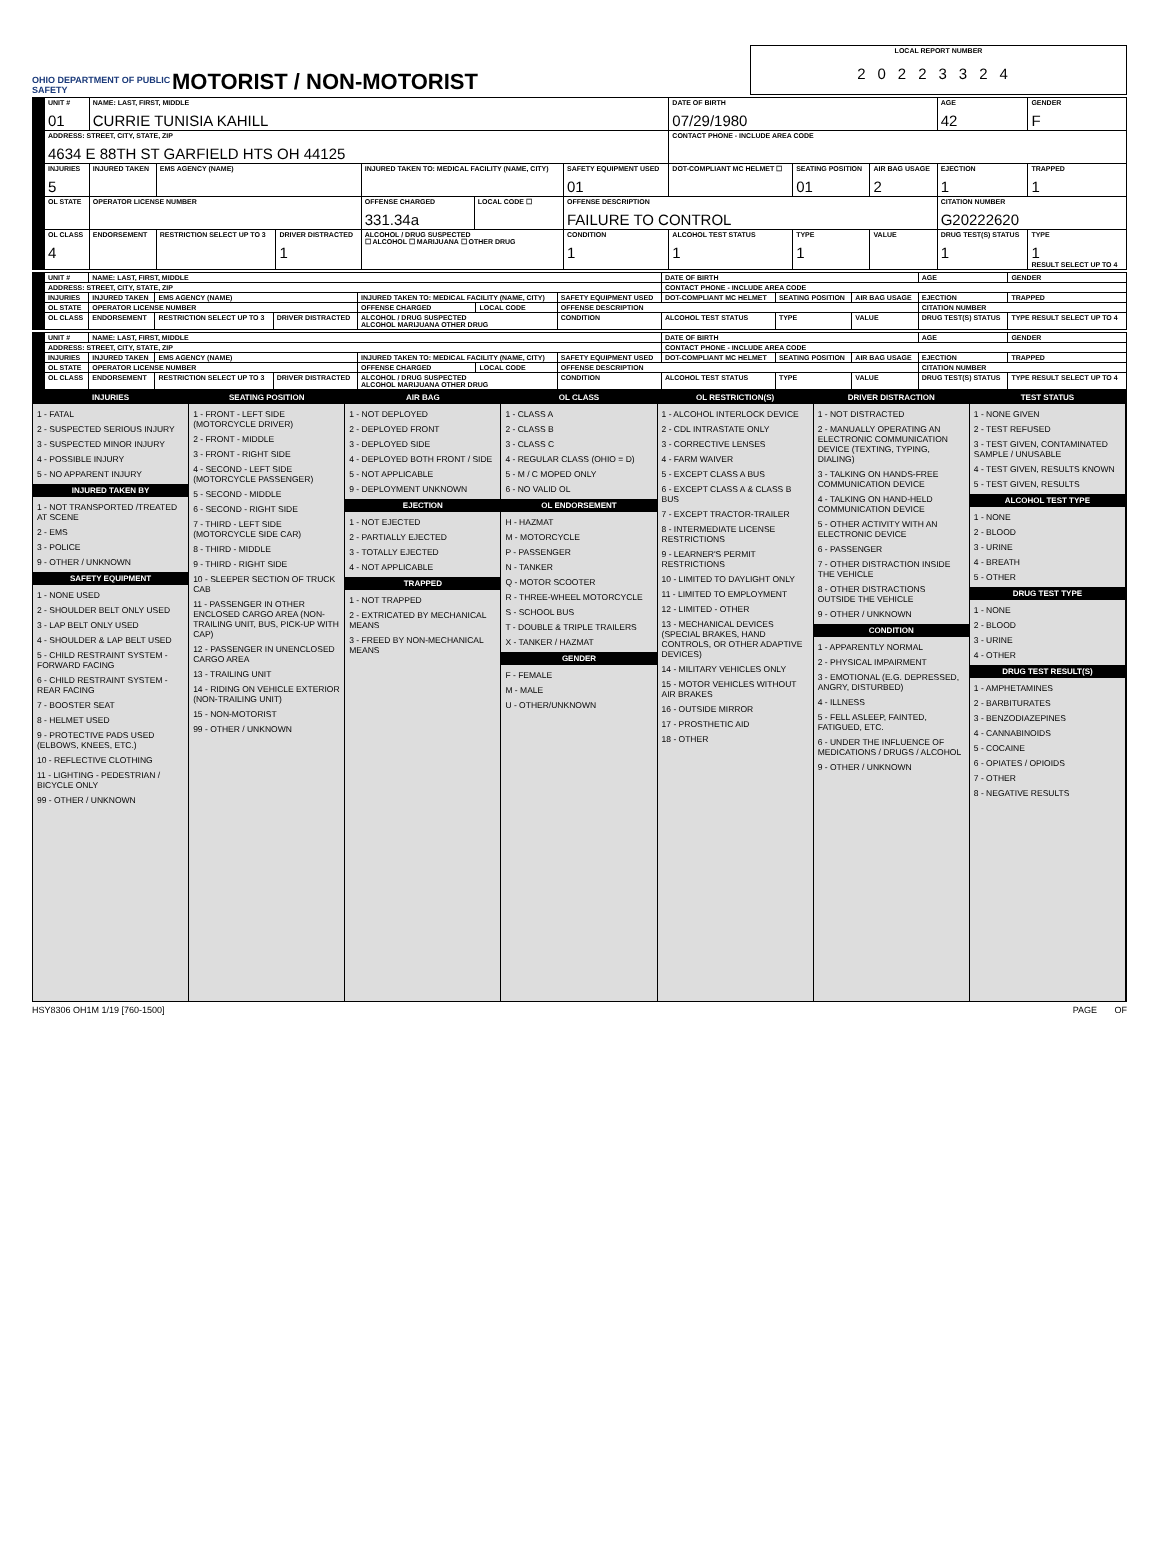OHIO DEPARTMENT OF PUBLIC SAFETY
MOTORIST / NON-MOTORIST
LOCAL REPORT NUMBER
20223324
| UNIT # 01 | NAME: LAST, FIRST, MIDDLE CURRIE TUNISIA KAHILL | | | | | | DATE OF BIRTH 07/29/1980 | | | AGE 42 | GENDER F |
| ADDRESS: STREET, CITY, STATE, ZIP 4634 E 88TH ST GARFIELD HTS OH 44125 | | | | | | | CONTACT PHONE - INCLUDE AREA CODE | | | | |
| INJURIES 5 | INJURED TAKEN | EMS AGENCY (NAME) | | INJURED TAKEN TO: MEDICAL FACILITY (NAME, CITY) | | SAFETY EQUIPMENT USED 01 | DOT-COMPLIANT MC HELMET ☐ | SEATING POSITION 01 | AIR BAG USAGE 2 | EJECTION 1 | TRAPPED 1 |
| OL STATE | OPERATOR LICENSE NUMBER | | | OFFENSE CHARGED 331.34a | LOCAL CODE ☐ | OFFENSE DESCRIPTION FAILURE TO CONTROL | | | | CITATION NUMBER G20222620 | |
| OL CLASS 4 | ENDORSEMENT | RESTRICTION SELECT UP TO 3 | DRIVER DISTRACTED 1 | ALCOHOL / DRUG SUSPECTED ☐ ALCOHOL ☐ MARIJUANA ☐ OTHER DRUG | | CONDITION 1 | ALCOHOL TEST STATUS 1 | TYPE 1 | VALUE | DRUG TEST(S) STATUS 1 | TYPE 1 RESULT SELECT UP TO 4 |
| UNIT # | NAME: LAST, FIRST, MIDDLE | | | | | | DATE OF BIRTH | | | AGE | GENDER |
| ADDRESS: STREET, CITY, STATE, ZIP | | | | | | | CONTACT PHONE - INCLUDE AREA CODE | | | | |
| INJURIES | INJURED TAKEN | EMS AGENCY (NAME) | | INJURED TAKEN TO: MEDICAL FACILITY (NAME, CITY) | | SAFETY EQUIPMENT USED | DOT-COMPLIANT MC HELMET | SEATING POSITION | AIR BAG USAGE | EJECTION | TRAPPED |
| OL STATE | OPERATOR LICENSE NUMBER | | | OFFENSE CHARGED | LOCAL CODE | OFFENSE DESCRIPTION | | | | CITATION NUMBER | |
| OL CLASS | ENDORSEMENT | RESTRICTION SELECT UP TO 3 | DRIVER DISTRACTED | ALCOHOL / DRUG SUSPECTED ALCOHOL MARIJUANA OTHER DRUG | | CONDITION | ALCOHOL TEST STATUS | TYPE | VALUE | DRUG TEST(S) STATUS | TYPE RESULT SELECT UP TO 4 |
| UNIT # | NAME: LAST, FIRST, MIDDLE | | | | | | DATE OF BIRTH | | | AGE | GENDER |
| ADDRESS: STREET, CITY, STATE, ZIP | | | | | | | CONTACT PHONE - INCLUDE AREA CODE | | | | |
| INJURIES | INJURED TAKEN | EMS AGENCY (NAME) | | INJURED TAKEN TO: MEDICAL FACILITY (NAME, CITY) | | SAFETY EQUIPMENT USED | DOT-COMPLIANT MC HELMET | SEATING POSITION | AIR BAG USAGE | EJECTION | TRAPPED |
| OL STATE | OPERATOR LICENSE NUMBER | | | OFFENSE CHARGED | LOCAL CODE | OFFENSE DESCRIPTION | | | | CITATION NUMBER | |
| OL CLASS | ENDORSEMENT | RESTRICTION SELECT UP TO 3 | DRIVER DISTRACTED | ALCOHOL / DRUG SUSPECTED ALCOHOL MARIJUANA OTHER DRUG | | CONDITION | ALCOHOL TEST STATUS | TYPE | VALUE | DRUG TEST(S) STATUS | TYPE RESULT SELECT UP TO 4 |
INJURIES
1 - FATAL
2 - SUSPECTED SERIOUS INJURY
3 - SUSPECTED MINOR INJURY
4 - POSSIBLE INJURY
5 - NO APPARENT INJURY
INJURED TAKEN BY
1 - NOT TRANSPORTED /TREATED AT SCENE
2 - EMS
3 - POLICE
9 - OTHER / UNKNOWN
SAFETY EQUIPMENT
1 - NONE USED
2 - SHOULDER BELT ONLY USED
3 - LAP BELT ONLY USED
4 - SHOULDER & LAP BELT USED
5 - CHILD RESTRAINT SYSTEM - FORWARD FACING
6 - CHILD RESTRAINT SYSTEM - REAR FACING
7 - BOOSTER SEAT
8 - HELMET USED
9 - PROTECTIVE PADS USED (ELBOWS, KNEES, ETC.)
10 - REFLECTIVE CLOTHING
11 - LIGHTING - PEDESTRIAN / BICYCLE ONLY
99 - OTHER / UNKNOWN
SEATING POSITION
1 - FRONT - LEFT SIDE (MOTORCYCLE DRIVER)
2 - FRONT - MIDDLE
3 - FRONT - RIGHT SIDE
4 - SECOND - LEFT SIDE (MOTORCYCLE PASSENGER)
5 - SECOND - MIDDLE
6 - SECOND - RIGHT SIDE
7 - THIRD - LEFT SIDE (MOTORCYCLE SIDE CAR)
8 - THIRD - MIDDLE
9 - THIRD - RIGHT SIDE
10 - SLEEPER SECTION OF TRUCK CAB
11 - PASSENGER IN OTHER ENCLOSED CARGO AREA (NON-TRAILING UNIT, BUS, PICK-UP WITH CAP)
12 - PASSENGER IN UNENCLOSED CARGO AREA
13 - TRAILING UNIT
14 - RIDING ON VEHICLE EXTERIOR (NON-TRAILING UNIT)
15 - NON-MOTORIST
99 - OTHER / UNKNOWN
AIR BAG
1 - NOT DEPLOYED
2 - DEPLOYED FRONT
3 - DEPLOYED SIDE
4 - DEPLOYED BOTH FRONT / SIDE
5 - NOT APPLICABLE
9 - DEPLOYMENT UNKNOWN
EJECTION
1 - NOT EJECTED
2 - PARTIALLY EJECTED
3 - TOTALLY EJECTED
4 - NOT APPLICABLE
TRAPPED
1 - NOT TRAPPED
2 - EXTRICATED BY MECHANICAL MEANS
3 - FREED BY NON-MECHANICAL MEANS
OL CLASS
1 - CLASS A
2 - CLASS B
3 - CLASS C
4 - REGULAR CLASS (OHIO = D)
5 - M / C MOPED ONLY
6 - NO VALID OL
OL ENDORSEMENT
H - HAZMAT
M - MOTORCYCLE
P - PASSENGER
N - TANKER
Q - MOTOR SCOOTER
R - THREE-WHEEL MOTORCYCLE
S - SCHOOL BUS
T - DOUBLE & TRIPLE TRAILERS
X - TANKER / HAZMAT
GENDER
F - FEMALE
M - MALE
U - OTHER/UNKNOWN
OL RESTRICTION(S)
1 - ALCOHOL INTERLOCK DEVICE
2 - CDL INTRASTATE ONLY
3 - CORRECTIVE LENSES
4 - FARM WAIVER
5 - EXCEPT CLASS A BUS
6 - EXCEPT CLASS A & CLASS B BUS
7 - EXCEPT TRACTOR-TRAILER
8 - INTERMEDIATE LICENSE RESTRICTIONS
9 - LEARNER'S PERMIT RESTRICTIONS
10 - LIMITED TO DAYLIGHT ONLY
11 - LIMITED TO EMPLOYMENT
12 - LIMITED - OTHER
13 - MECHANICAL DEVICES (SPECIAL BRAKES, HAND CONTROLS, OR OTHER ADAPTIVE DEVICES)
14 - MILITARY VEHICLES ONLY
15 - MOTOR VEHICLES WITHOUT AIR BRAKES
16 - OUTSIDE MIRROR
17 - PROSTHETIC AID
18 - OTHER
DRIVER DISTRACTION
1 - NOT DISTRACTED
2 - MANUALLY OPERATING AN ELECTRONIC COMMUNICATION DEVICE (TEXTING, TYPING, DIALING)
3 - TALKING ON HANDS-FREE COMMUNICATION DEVICE
4 - TALKING ON HAND-HELD COMMUNICATION DEVICE
5 - OTHER ACTIVITY WITH AN ELECTRONIC DEVICE
6 - PASSENGER
7 - OTHER DISTRACTION INSIDE THE VEHICLE
8 - OTHER DISTRACTIONS OUTSIDE THE VEHICLE
9 - OTHER / UNKNOWN
CONDITION
1 - APPARENTLY NORMAL
2 - PHYSICAL IMPAIRMENT
3 - EMOTIONAL (E.G. DEPRESSED, ANGRY, DISTURBED)
4 - ILLNESS
5 - FELL ASLEEP, FAINTED, FATIGUED, ETC.
6 - UNDER THE INFLUENCE OF MEDICATIONS / DRUGS / ALCOHOL
9 - OTHER / UNKNOWN
TEST STATUS
1 - NONE GIVEN
2 - TEST REFUSED
3 - TEST GIVEN, CONTAMINATED SAMPLE / UNUSABLE
4 - TEST GIVEN, RESULTS KNOWN
5 - TEST GIVEN, RESULTS
ALCOHOL TEST TYPE
1 - NONE
2 - BLOOD
3 - URINE
4 - BREATH
5 - OTHER
DRUG TEST TYPE
1 - NONE
2 - BLOOD
3 - URINE
4 - OTHER
DRUG TEST RESULT(S)
1 - AMPHETAMINES
2 - BARBITURATES
3 - BENZODIAZEPINES
4 - CANNABINOIDS
5 - COCAINE
6 - OPIATES / OPIOIDS
7 - OTHER
8 - NEGATIVE RESULTS
HSY8306 OH1M 1/19 [760-1500] PAGE OF